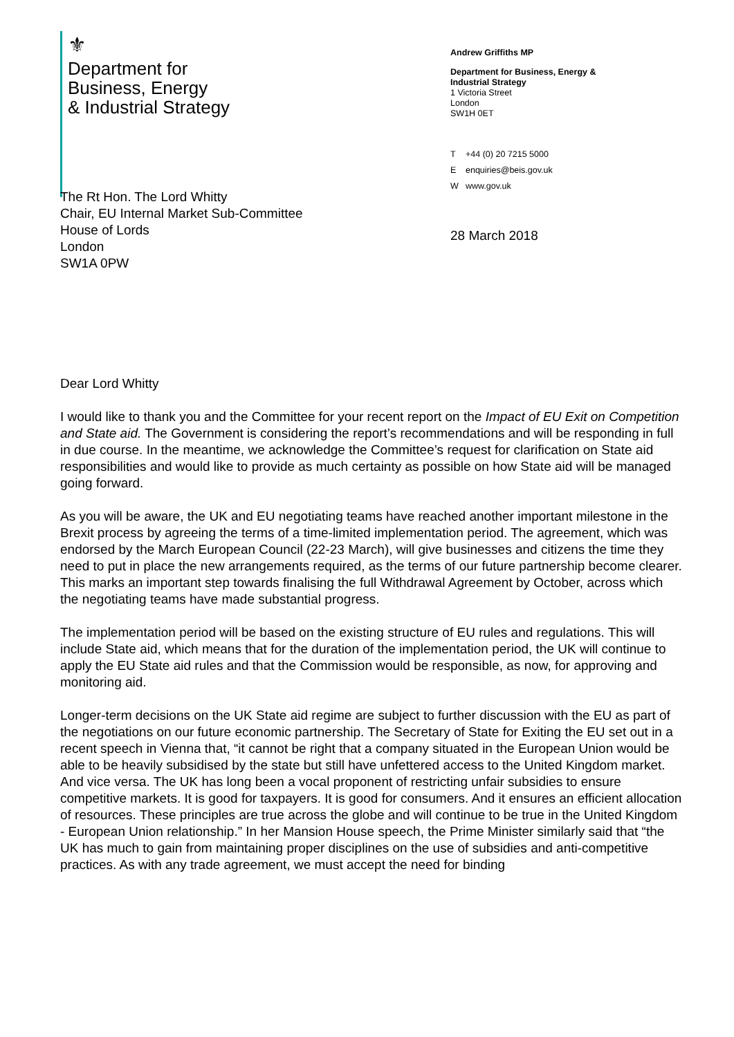⚜
Department for
Business, Energy
& Industrial Strategy
Andrew Griffiths MP
Department for Business, Energy & Industrial Strategy
1 Victoria Street
London
SW1H 0ET
T +44 (0) 20 7215 5000
Eenquiries@beis.gov.uk
Wwww.gov.uk
The Rt Hon. The Lord Whitty
Chair, EU Internal Market Sub-Committee
House of Lords
London
SW1A 0PW
28 March 2018
Dear Lord Whitty
I would like to thank you and the Committee for your recent report on the Impact of EU Exit on Competition and State aid. The Government is considering the report’s recommendations and will be responding in full in due course. In the meantime, we acknowledge the Committee’s request for clarification on State aid responsibilities and would like to provide as much certainty as possible on how State aid will be managed going forward.
As you will be aware, the UK and EU negotiating teams have reached another important milestone in the Brexit process by agreeing the terms of a time-limited implementation period. The agreement, which was endorsed by the March European Council (22-23 March), will give businesses and citizens the time they need to put in place the new arrangements required, as the terms of our future partnership become clearer. This marks an important step towards finalising the full Withdrawal Agreement by October, across which the negotiating teams have made substantial progress.
The implementation period will be based on the existing structure of EU rules and regulations. This will include State aid, which means that for the duration of the implementation period, the UK will continue to apply the EU State aid rules and that the Commission would be responsible, as now, for approving and monitoring aid.
Longer-term decisions on the UK State aid regime are subject to further discussion with the EU as part of the negotiations on our future economic partnership. The Secretary of State for Exiting the EU set out in a recent speech in Vienna that, “it cannot be right that a company situated in the European Union would be able to be heavily subsidised by the state but still have unfettered access to the United Kingdom market. And vice versa. The UK has long been a vocal proponent of restricting unfair subsidies to ensure competitive markets. It is good for taxpayers. It is good for consumers. And it ensures an efficient allocation of resources. These principles are true across the globe and will continue to be true in the United Kingdom - European Union relationship.” In her Mansion House speech, the Prime Minister similarly said that “the UK has much to gain from maintaining proper disciplines on the use of subsidies and anti-competitive practices. As with any trade agreement, we must accept the need for binding